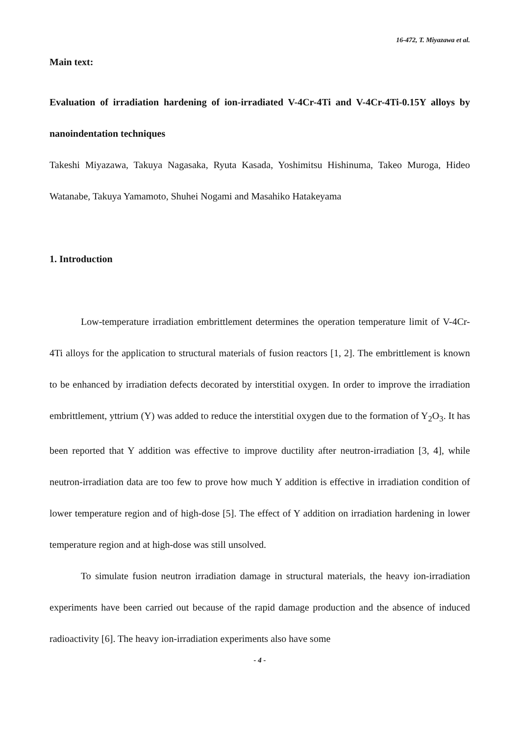16-472, T. Miyazawa et al.
Main text:
Evaluation of irradiation hardening of ion-irradiated V-4Cr-4Ti and V-4Cr-4Ti-0.15Y alloys by nanoindentation techniques
Takeshi Miyazawa, Takuya Nagasaka, Ryuta Kasada, Yoshimitsu Hishinuma, Takeo Muroga, Hideo Watanabe, Takuya Yamamoto, Shuhei Nogami and Masahiko Hatakeyama
1. Introduction
Low-temperature irradiation embrittlement determines the operation temperature limit of V-4Cr-4Ti alloys for the application to structural materials of fusion reactors [1, 2]. The embrittlement is known to be enhanced by irradiation defects decorated by interstitial oxygen. In order to improve the irradiation embrittlement, yttrium (Y) was added to reduce the interstitial oxygen due to the formation of Y<sub>2</sub>O<sub>3</sub>. It has been reported that Y addition was effective to improve ductility after neutron-irradiation [3, 4], while neutron-irradiation data are too few to prove how much Y addition is effective in irradiation condition of lower temperature region and of high-dose [5]. The effect of Y addition on irradiation hardening in lower temperature region and at high-dose was still unsolved.
To simulate fusion neutron irradiation damage in structural materials, the heavy ion-irradiation experiments have been carried out because of the rapid damage production and the absence of induced radioactivity [6]. The heavy ion-irradiation experiments also have some
- 4 -